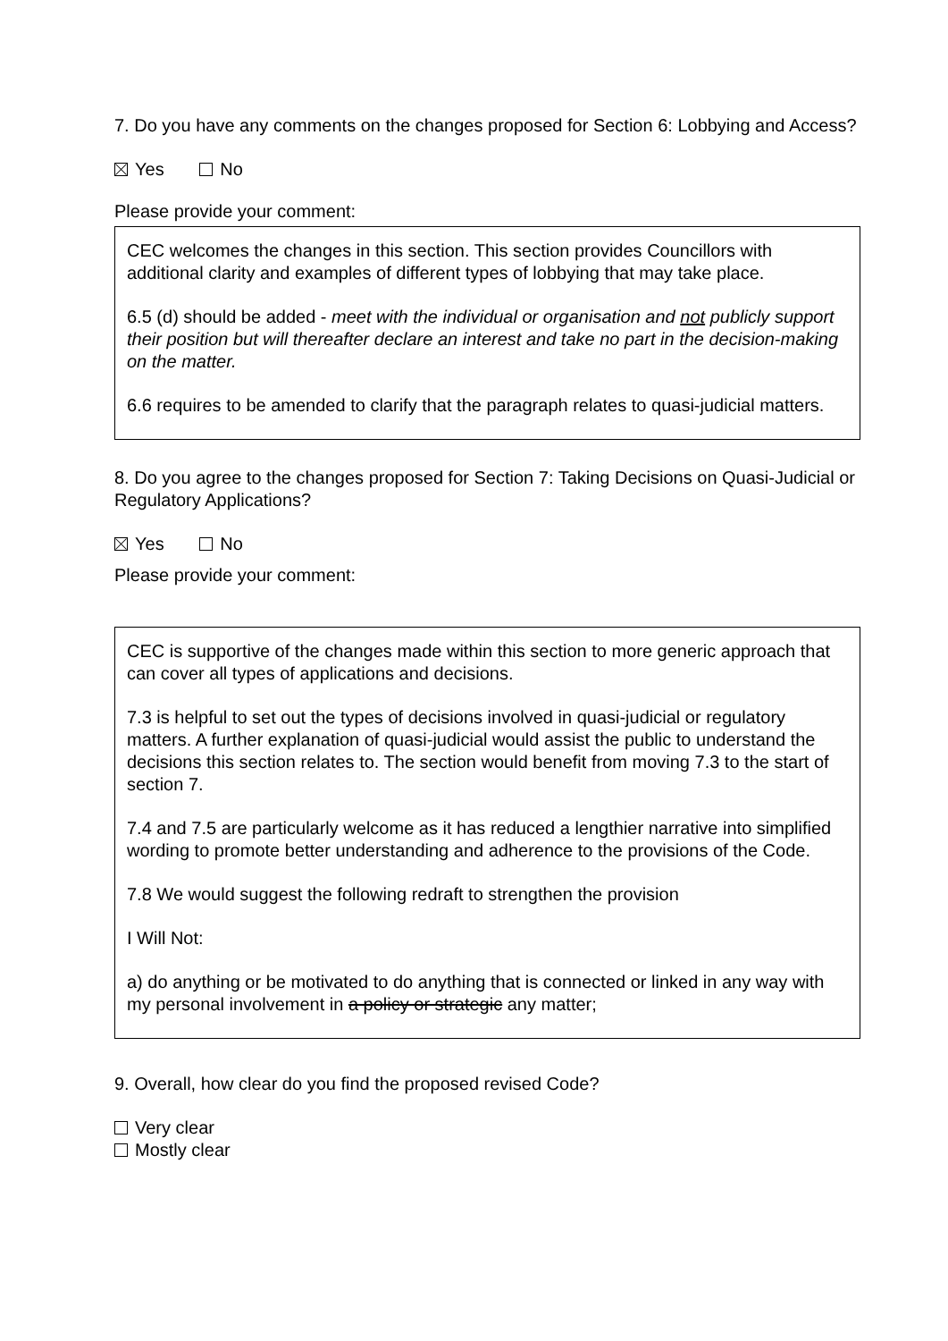7. Do you have any comments on the changes proposed for Section 6: Lobbying and Access?
Yes No
Please provide your comment:
CEC welcomes the changes in this section. This section provides Councillors with additional clarity and examples of different types of lobbying that may take place.
6.5 (d) should be added - meet with the individual or organisation and not publicly support their position but will thereafter declare an interest and take no part in the decision-making on the matter.
6.6 requires to be amended to clarify that the paragraph relates to quasi-judicial matters.
8. Do you agree to the changes proposed for Section 7: Taking Decisions on Quasi-Judicial or Regulatory Applications?
Yes No
Please provide your comment:
CEC is supportive of the changes made within this section to more generic approach that can cover all types of applications and decisions.
7.3 is helpful to set out the types of decisions involved in quasi-judicial or regulatory matters. A further explanation of quasi-judicial would assist the public to understand the decisions this section relates to. The section would benefit from moving 7.3 to the start of section 7.
7.4 and 7.5 are particularly welcome as it has reduced a lengthier narrative into simplified wording to promote better understanding and adherence to the provisions of the Code.
7.8 We would suggest the following redraft to strengthen the provision
I Will Not:
a) do anything or be motivated to do anything that is connected or linked in any way with my personal involvement in a policy or strategic any matter;
9. Overall, how clear do you find the proposed revised Code?
Very clear
Mostly clear